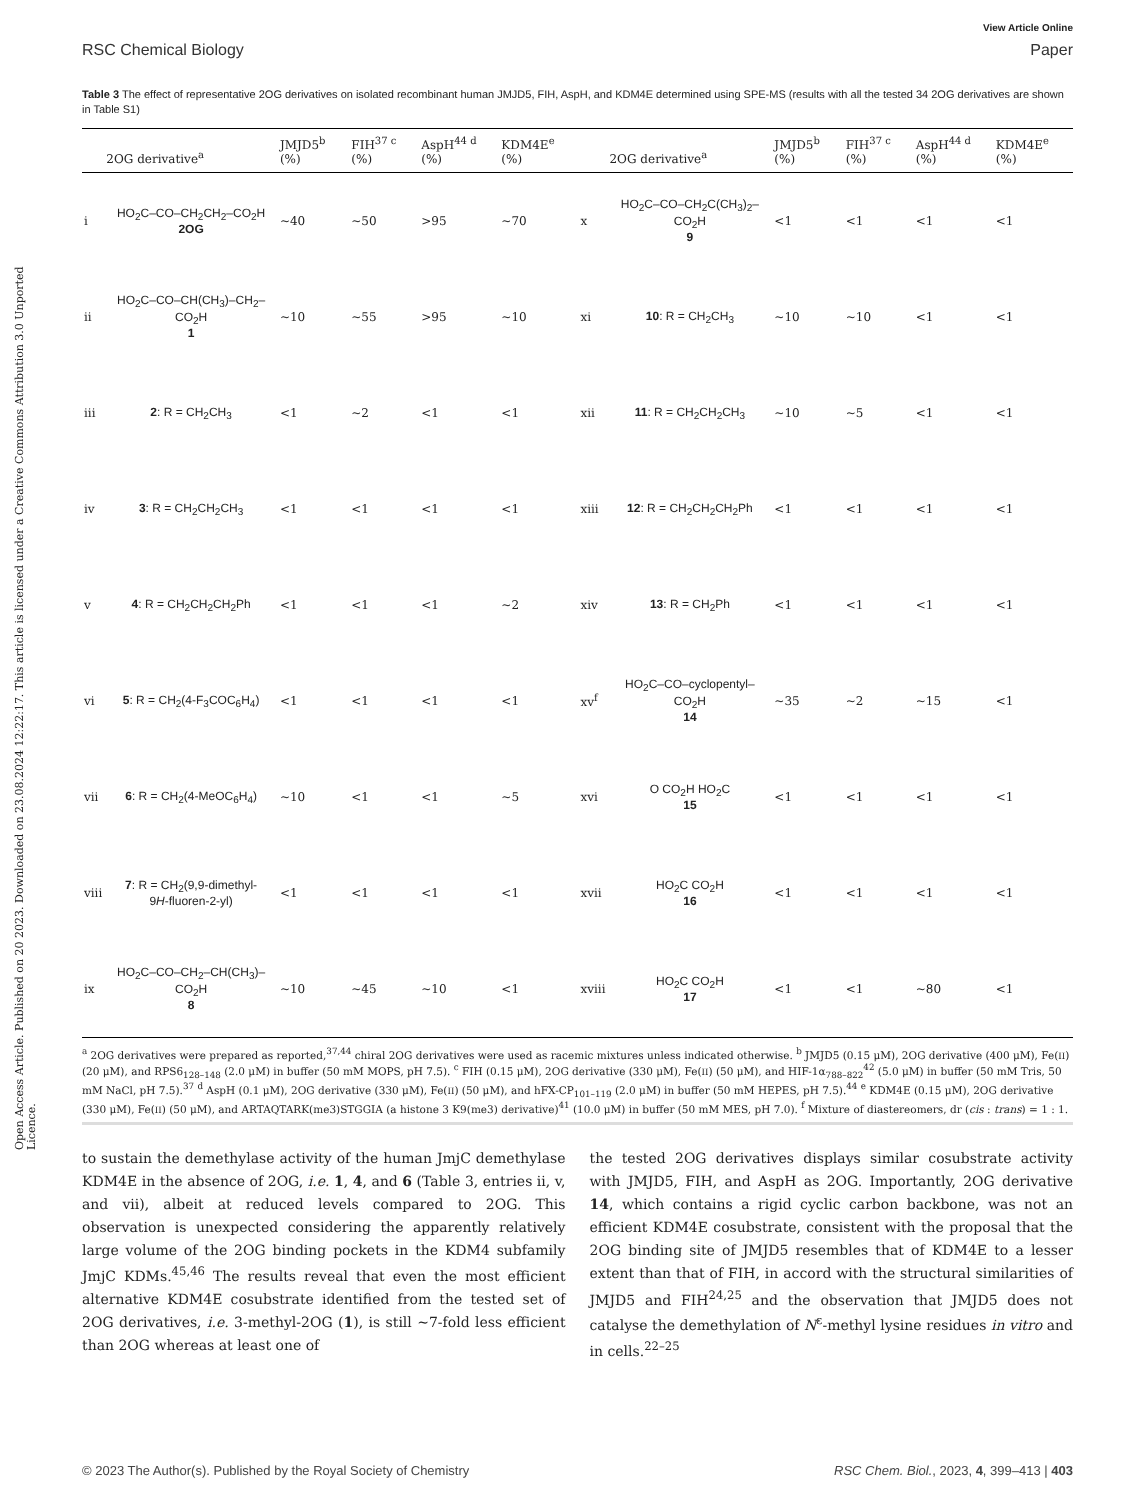Open Access Article. Published on 20 2023. Downloaded on 23.08.2024 12:22:17. This article is licensed under a Creative Commons Attribution 3.0 Unported Licence.
View Article Online
RSC Chemical Biology Paper
Table 3 The effect of representative 2OG derivatives on isolated recombinant human JMJD5, FIH, AspH, and KDM4E determined using SPE-MS (results with all the tested 34 2OG derivatives are shown in Table S1)
| | 2OG derivative<sup>a</sup> | JMJD5<sup>b</sup> (%) | FIH<sup>37 c</sup> (%) | AspH<sup>44 d</sup> (%) | KDM4E<sup>e</sup> (%) | | 2OG derivative<sup>a</sup> | JMJD5<sup>b</sup> (%) | FIH<sup>37 c</sup> (%) | AspH<sup>44 d</sup> (%) | KDM4E<sup>e</sup> (%) |
| --- | --- | --- | --- | --- | --- | --- | --- | --- | --- | --- | --- |
| i | HO<sub>2</sub>C–CO–CH<sub>2</sub>CH<sub>2</sub>–CO<sub>2</sub>H 2OG | ∼40 | ∼50 | >95 | ∼70 | x | HO<sub>2</sub>C–CO–CH<sub>2</sub>C(CH<sub>3</sub>)<sub>2</sub>–CO<sub>2</sub>H 9 | <1 | <1 | <1 | <1 |
| ii | HO<sub>2</sub>C–CO–CH(CH<sub>3</sub>)–CH<sub>2</sub>–CO<sub>2</sub>H 1 | ∼10 | ∼55 | >95 | ∼10 | xi | 10 : R = CH<sub>2</sub>CH<sub>3</sub> | ∼10 | ∼10 | <1 | <1 |
| iii | 2 : R = CH<sub>2</sub>CH<sub>3</sub> | <1 | ∼2 | <1 | <1 | xii | 11 : R = CH<sub>2</sub>CH<sub>2</sub>CH<sub>3</sub> | ∼10 | ∼5 | <1 | <1 |
| iv | 3 : R = CH<sub>2</sub>CH<sub>2</sub>CH<sub>3</sub> | <1 | <1 | <1 | <1 | xiii | 12 : R = CH<sub>2</sub>CH<sub>2</sub>CH<sub>2</sub>Ph | <1 | <1 | <1 | <1 |
| v | 4 : R = CH<sub>2</sub>CH<sub>2</sub>CH<sub>2</sub>Ph | <1 | <1 | <1 | ∼2 | xiv | 13 : R = CH<sub>2</sub>Ph | <1 | <1 | <1 | <1 |
| vi | 5 : R = CH<sub>2</sub>(4-F<sub>3</sub>COC<sub>6</sub>H<sub>4</sub>) | <1 | <1 | <1 | <1 | xv<sup>f</sup> | HO<sub>2</sub>C–CO–cyclopentyl–CO<sub>2</sub>H 14 | ∼35 | ∼2 | ∼15 | <1 |
| vii | 6 : R = CH<sub>2</sub>(4-MeOC<sub>6</sub>H<sub>4</sub>) | ∼10 | <1 | <1 | ∼5 | xvi | O CO<sub>2</sub>H HO<sub>2</sub>C 15 | <1 | <1 | <1 | <1 |
| viii | 7 : R = CH<sub>2</sub>(9,9-dimethyl- 9 H -fluoren-2-yl) | <1 | <1 | <1 | <1 | xvii | HO<sub>2</sub>C CO<sub>2</sub>H 16 | <1 | <1 | <1 | <1 |
| ix | HO<sub>2</sub>C–CO–CH<sub>2</sub>–CH(CH<sub>3</sub>)–CO<sub>2</sub>H 8 | ∼10 | ∼45 | ∼10 | <1 | xviii | HO<sub>2</sub>C CO<sub>2</sub>H 17 | <1 | <1 | ∼80 | <1 |
<sup>a</sup> 2OG derivatives were prepared as reported,<sup>37,44</sup> chiral 2OG derivatives were used as racemic mixtures unless indicated otherwise. <sup>b</sup> JMJD5 (0.15 μM), 2OG derivative (400 μM), Fe(II) (20 μM), and RPS6<sub>128–148</sub> (2.0 μM) in buffer (50 mM MOPS, pH 7.5). <sup>c</sup> FIH (0.15 μM), 2OG derivative (330 μM), Fe(II) (50 μM), and HIF-1α<sub>788–822</sub><sup>42</sup> (5.0 μM) in buffer (50 mM Tris, 50 mM NaCl, pH 7.5).<sup>37</sup> <sup>d</sup> AspH (0.1 μM), 2OG derivative (330 μM), Fe(II) (50 μM), and hFX-CP<sub>101–119</sub> (2.0 μM) in buffer (50 mM HEPES, pH 7.5).<sup>44</sup> <sup>e</sup> KDM4E (0.15 μM), 2OG derivative (330 μM), Fe(II) (50 μM), and ARTAQTARK(me3)STGGIA (a histone 3 K9(me3) derivative)<sup>41</sup> (10.0 μM) in buffer (50 mM MES, pH 7.0). <sup>f</sup> Mixture of diastereomers, dr (cis : trans) = 1 : 1.
to sustain the demethylase activity of the human JmjC demethylase KDM4E in the absence of 2OG, i.e. 1, 4, and 6 (Table 3, entries ii, v, and vii), albeit at reduced levels compared to 2OG. This observation is unexpected considering the apparently relatively large volume of the 2OG binding pockets in the KDM4 subfamily JmjC KDMs.<sup>45,46</sup> The results reveal that even the most efficient alternative KDM4E cosubstrate identified from the tested set of 2OG derivatives, i.e. 3-methyl-2OG (1), is still ∼7-fold less efficient than 2OG whereas at least one of
the tested 2OG derivatives displays similar cosubstrate activity with JMJD5, FIH, and AspH as 2OG. Importantly, 2OG derivative 14, which contains a rigid cyclic carbon backbone, was not an efficient KDM4E cosubstrate, consistent with the proposal that the 2OG binding site of JMJD5 resembles that of KDM4E to a lesser extent than that of FIH, in accord with the structural similarities of JMJD5 and FIH<sup>24,25</sup> and the observation that JMJD5 does not catalyse the demethylation of N<sup>ε</sup>-methyl lysine residues in vitro and in cells.<sup>22–25</sup>
© 2023 The Author(s). Published by the Royal Society of Chemistry RSC Chem. Biol., 2023, 4, 399–413 | 403